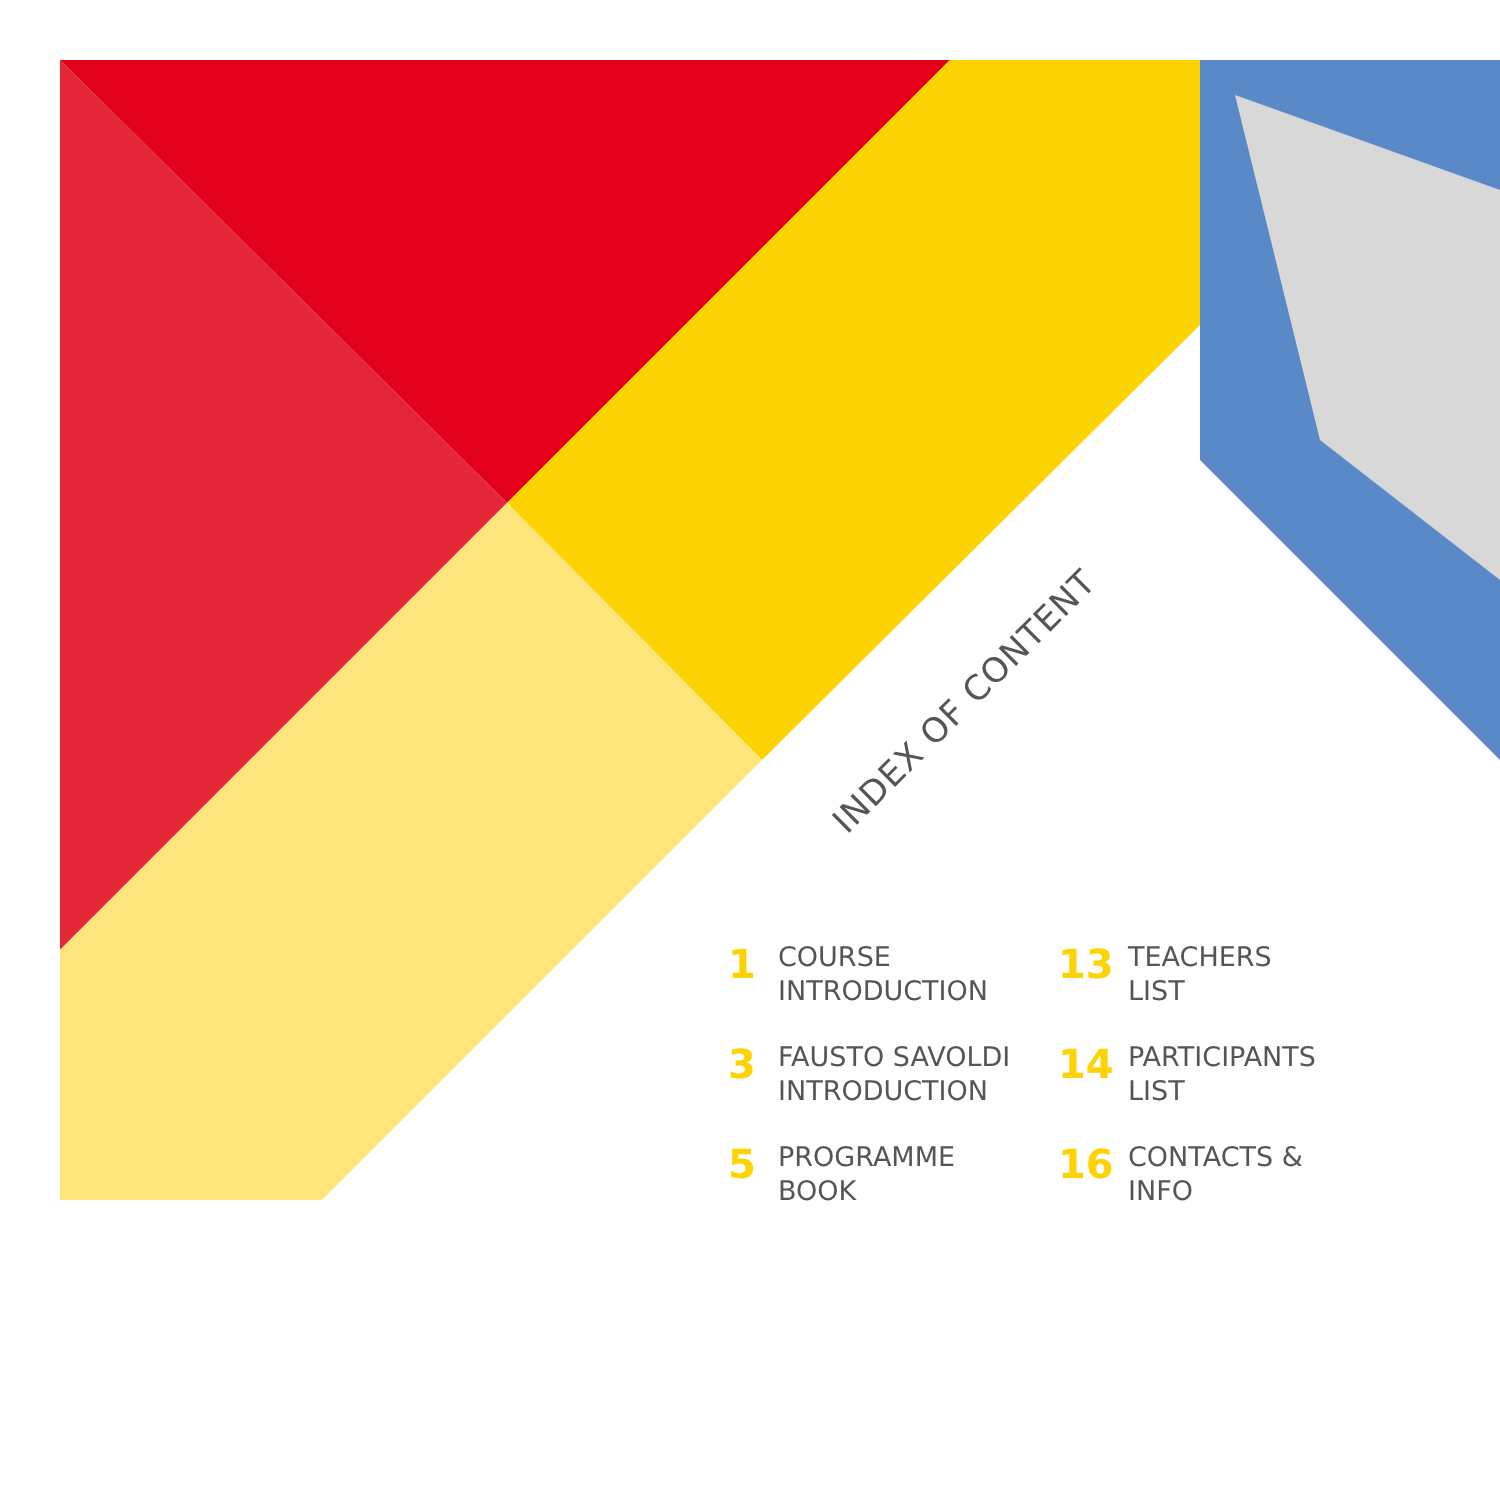INDEX OF CONTENT
1
COURSE
INTRODUCTION
13
TEACHERS
LIST
3
FAUSTO SAVOLDI
INTRODUCTION
14
PARTICIPANTS
LIST
5
PROGRAMME
BOOK
16
CONTACTS &
INFO